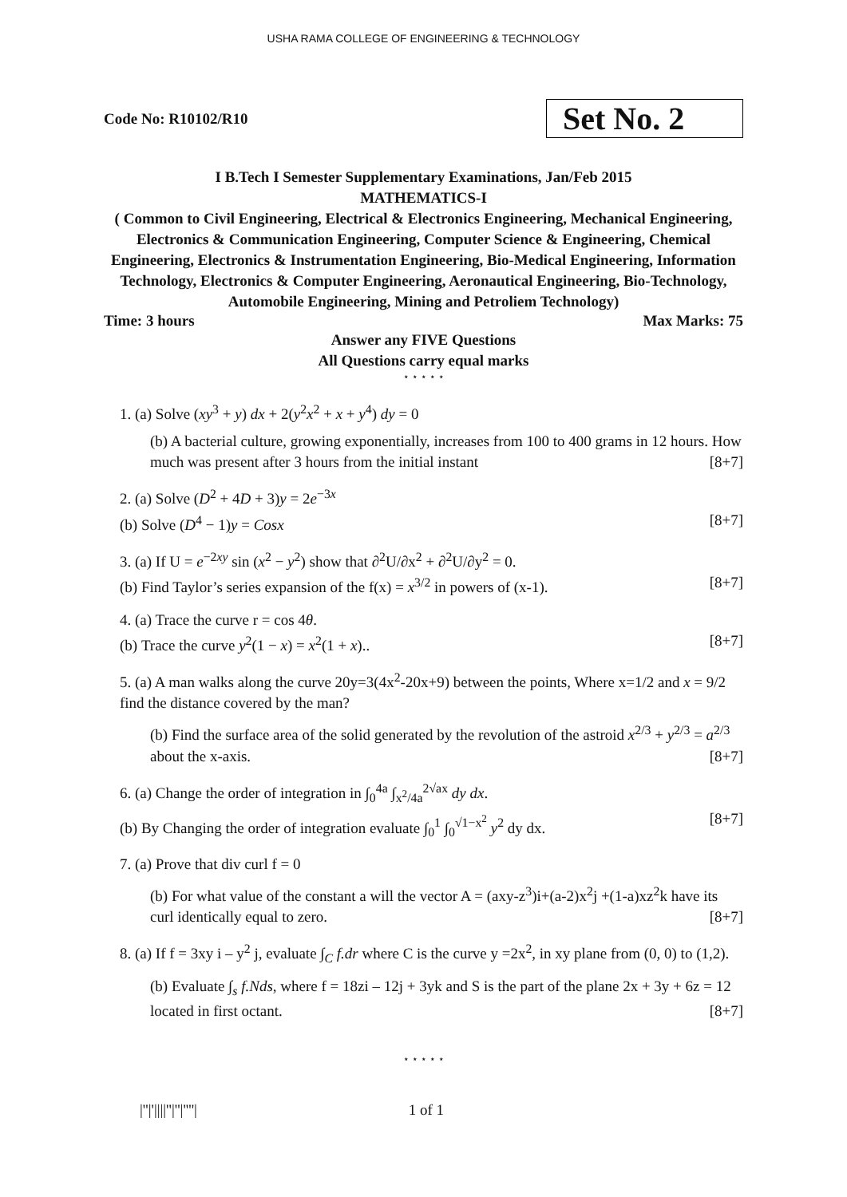USHA RAMA COLLEGE OF ENGINEERING & TECHNOLOGY
Code No: R10102/R10
Set No. 2
I B.Tech I Semester Supplementary Examinations, Jan/Feb 2015
MATHEMATICS-I
( Common to Civil Engineering, Electrical & Electronics Engineering, Mechanical Engineering, Electronics & Communication Engineering, Computer Science & Engineering, Chemical Engineering, Electronics & Instrumentation Engineering, Bio-Medical Engineering, Information Technology, Electronics & Computer Engineering, Aeronautical Engineering, Bio-Technology, Automobile Engineering, Mining and Petroliem Technology)
Time: 3 hours Max Marks: 75
Answer any FIVE Questions
All Questions carry equal marks
⋆ ⋆ ⋆ ⋆ ⋆
1. (a) Solve (xy<sup>3</sup> + y) dx + 2(y<sup>2</sup>x<sup>2</sup> + x + y<sup>4</sup>) dy = 0
(b) A bacterial culture, growing exponentially, increases from 100 to 400 grams in 12 hours. How much was present after 3 hours from the initial instant [8+7]
2. (a) Solve (D<sup>2</sup> + 4D + 3)y = 2e<sup>−3x</sup>
(b) Solve (D<sup>4</sup> − 1)y = Cosx [8+7]
3. (a) If U = e<sup>−2xy</sup> sin (x<sup>2</sup> − y<sup>2</sup>) show that ∂<sup>2</sup>U/∂x<sup>2</sup> + ∂<sup>2</sup>U/∂y<sup>2</sup> = 0.
(b) Find Taylor’s series expansion of the f(x) = x<sup>3/2</sup> in powers of (x-1). [8+7]
4. (a) Trace the curve r = cos 4θ.
(b) Trace the curve y<sup>2</sup>(1 − x) = x<sup>2</sup>(1 + x).. [8+7]
5. (a) A man walks along the curve 20y=3(4x<sup>2</sup>-20x+9) between the points, Where x=1/2 and x = 9/2 find the distance covered by the man?
(b) Find the surface area of the solid generated by the revolution of the astroid x<sup>2/3</sup> + y<sup>2/3</sup> = a<sup>2/3</sup> about the x-axis. [8+7]
6. (a) Change the order of integration in ∫<sub>0</sub><sup>4a</sup> ∫<sub>x<sup>2</sup>/4a</sub><sup>2√ax</sup> dy dx.
(b) By Changing the order of integration evaluate ∫<sub>0</sub><sup>1</sup> ∫<sub>0</sub><sup>√1−x<sup>2</sup></sup> y<sup>2</sup> dy dx. [8+7]
7. (a) Prove that div curl f = 0
(b) For what value of the constant a will the vector A = (axy-z<sup>3</sup>)i+(a-2)x<sup>2</sup>j +(1-a)xz<sup>2</sup>k have its curl identically equal to zero. [8+7]
8. (a) If f = 3xy i – y<sup>2</sup> j, evaluate ∫<sub>C</sub> f.dr where C is the curve y =2x<sup>2</sup>, in xy plane from (0, 0) to (1,2).
(b) Evaluate ∫<sub>s</sub> f.Nds, where f = 18zi – 12j + 3yk and S is the part of the plane 2x + 3y + 6z = 12 located in first octant. [8+7]
⋆ ⋆ ⋆ ⋆ ⋆
|''|'||||''|''|''''| 1 of 1